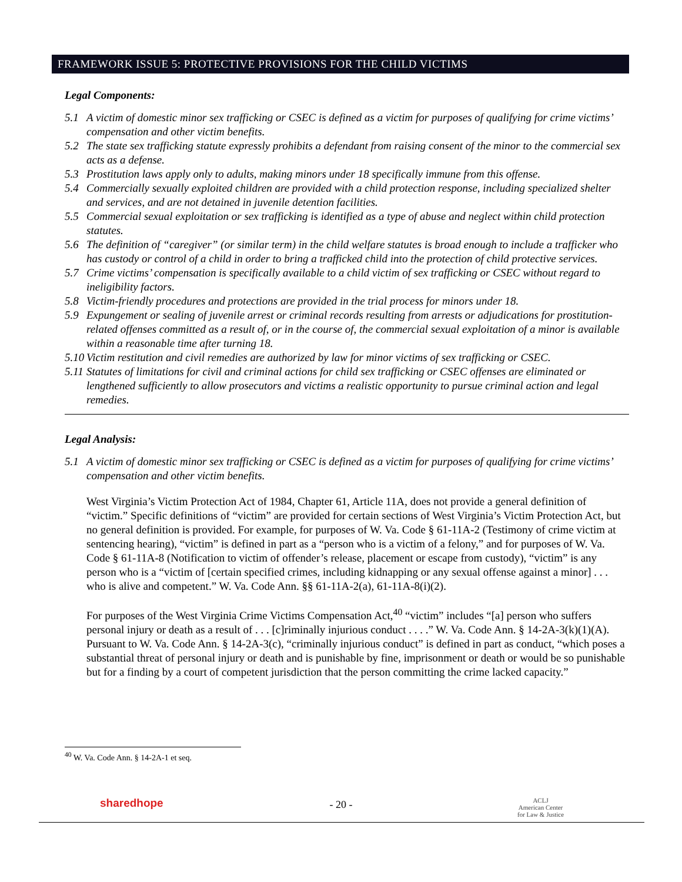FRAMEWORK ISSUE 5: PROTECTIVE PROVISIONS FOR THE CHILD VICTIMS
Legal Components:
5.1 A victim of domestic minor sex trafficking or CSEC is defined as a victim for purposes of qualifying for crime victims’ compensation and other victim benefits.
5.2 The state sex trafficking statute expressly prohibits a defendant from raising consent of the minor to the commercial sex acts as a defense.
5.3 Prostitution laws apply only to adults, making minors under 18 specifically immune from this offense.
5.4 Commercially sexually exploited children are provided with a child protection response, including specialized shelter and services, and are not detained in juvenile detention facilities.
5.5 Commercial sexual exploitation or sex trafficking is identified as a type of abuse and neglect within child protection statutes.
5.6 The definition of “caregiver” (or similar term) in the child welfare statutes is broad enough to include a trafficker who has custody or control of a child in order to bring a trafficked child into the protection of child protective services.
5.7 Crime victims’ compensation is specifically available to a child victim of sex trafficking or CSEC without regard to ineligibility factors.
5.8 Victim-friendly procedures and protections are provided in the trial process for minors under 18.
5.9 Expungement or sealing of juvenile arrest or criminal records resulting from arrests or adjudications for prostitution-related offenses committed as a result of, or in the course of, the commercial sexual exploitation of a minor is available within a reasonable time after turning 18.
5.10 Victim restitution and civil remedies are authorized by law for minor victims of sex trafficking or CSEC.
5.11 Statutes of limitations for civil and criminal actions for child sex trafficking or CSEC offenses are eliminated or lengthened sufficiently to allow prosecutors and victims a realistic opportunity to pursue criminal action and legal remedies.
Legal Analysis:
5.1 A victim of domestic minor sex trafficking or CSEC is defined as a victim for purposes of qualifying for crime victims’ compensation and other victim benefits.
West Virginia’s Victim Protection Act of 1984, Chapter 61, Article 11A, does not provide a general definition of “victim.” Specific definitions of “victim” are provided for certain sections of West Virginia’s Victim Protection Act, but no general definition is provided. For example, for purposes of W. Va. Code § 61-11A-2 (Testimony of crime victim at sentencing hearing), “victim” is defined in part as a “person who is a victim of a felony,” and for purposes of W. Va. Code § 61-11A-8 (Notification to victim of offender’s release, placement or escape from custody), “victim” is any person who is a “victim of [certain specified crimes, including kidnapping or any sexual offense against a minor] . . . who is alive and competent.” W. Va. Code Ann. §§ 61-11A-2(a), 61-11A-8(i)(2).
For purposes of the West Virginia Crime Victims Compensation Act,<sup>40</sup> “victim” includes “[a] person who suffers personal injury or death as a result of . . . [c]riminally injurious conduct . . . .” W. Va. Code Ann. § 14-2A-3(k)(1)(A). Pursuant to W. Va. Code Ann. § 14-2A-3(c), “criminally injurious conduct” is defined in part as conduct, “which poses a substantial threat of personal injury or death and is punishable by fine, imprisonment or death or would be so punishable but for a finding by a court of competent jurisdiction that the person committing the crime lacked capacity.”
<sup>40</sup> W. Va. Code Ann. § 14-2A-1 et seq.
sharedhope
- 20 -
ACLJ
American Center
for Law & Justice